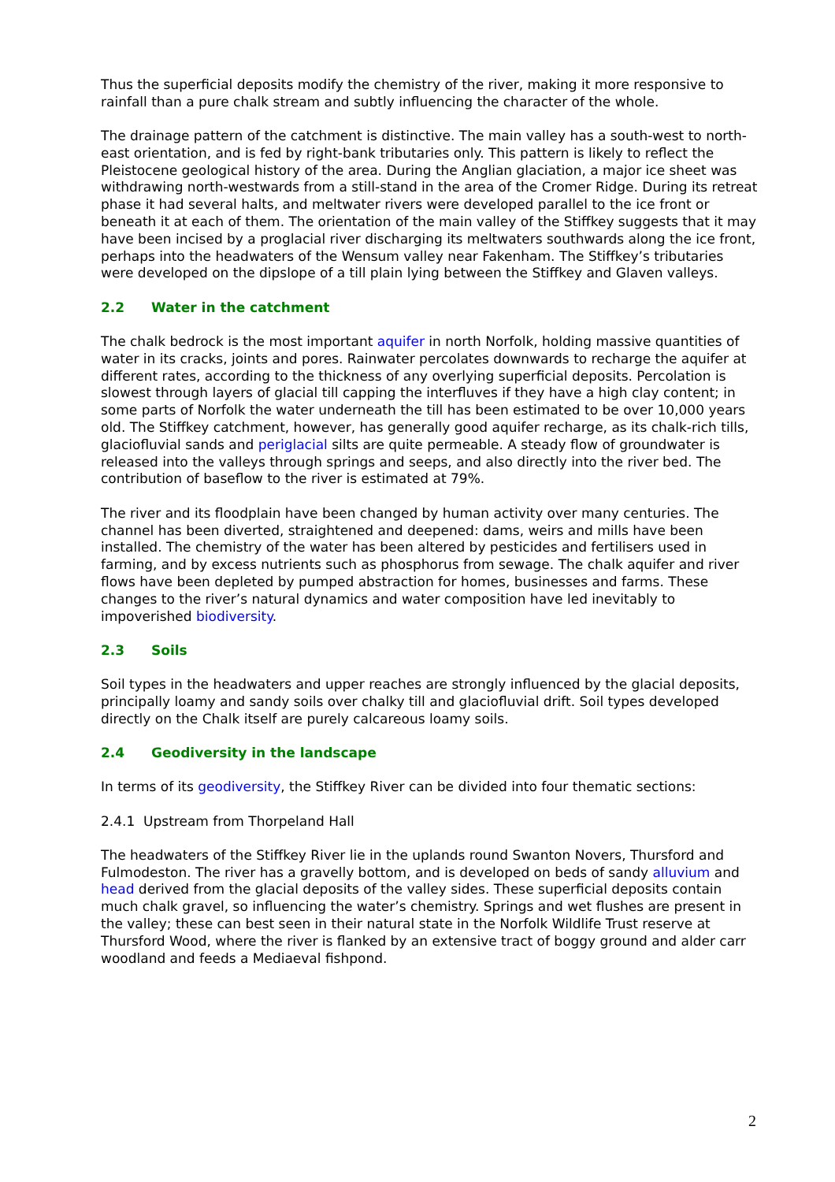Thus the superficial deposits modify the chemistry of the river, making it more responsive to rainfall than a pure chalk stream and subtly influencing the character of the whole.
The drainage pattern of the catchment is distinctive. The main valley has a south-west to north-east orientation, and is fed by right-bank tributaries only. This pattern is likely to reflect the Pleistocene geological history of the area. During the Anglian glaciation, a major ice sheet was withdrawing north-westwards from a still-stand in the area of the Cromer Ridge. During its retreat phase it had several halts, and meltwater rivers were developed parallel to the ice front or beneath it at each of them. The orientation of the main valley of the Stiffkey suggests that it may have been incised by a proglacial river discharging its meltwaters southwards along the ice front, perhaps into the headwaters of the Wensum valley near Fakenham. The Stiffkey’s tributaries were developed on the dipslope of a till plain lying between the Stiffkey and Glaven valleys.
2.2 Water in the catchment
The chalk bedrock is the most important aquifer in north Norfolk, holding massive quantities of water in its cracks, joints and pores. Rainwater percolates downwards to recharge the aquifer at different rates, according to the thickness of any overlying superficial deposits. Percolation is slowest through layers of glacial till capping the interfluves if they have a high clay content; in some parts of Norfolk the water underneath the till has been estimated to be over 10,000 years old. The Stiffkey catchment, however, has generally good aquifer recharge, as its chalk-rich tills, glaciofluvial sands and periglacial silts are quite permeable. A steady flow of groundwater is released into the valleys through springs and seeps, and also directly into the river bed. The contribution of baseflow to the river is estimated at 79%.
The river and its floodplain have been changed by human activity over many centuries. The channel has been diverted, straightened and deepened: dams, weirs and mills have been installed. The chemistry of the water has been altered by pesticides and fertilisers used in farming, and by excess nutrients such as phosphorus from sewage. The chalk aquifer and river flows have been depleted by pumped abstraction for homes, businesses and farms. These changes to the river’s natural dynamics and water composition have led inevitably to impoverished biodiversity.
2.3 Soils
Soil types in the headwaters and upper reaches are strongly influenced by the glacial deposits, principally loamy and sandy soils over chalky till and glaciofluvial drift. Soil types developed directly on the Chalk itself are purely calcareous loamy soils.
2.4 Geodiversity in the landscape
In terms of its geodiversity, the Stiffkey River can be divided into four thematic sections:
2.4.1 Upstream from Thorpeland Hall
The headwaters of the Stiffkey River lie in the uplands round Swanton Novers, Thursford and Fulmodeston. The river has a gravelly bottom, and is developed on beds of sandy alluvium and head derived from the glacial deposits of the valley sides. These superficial deposits contain much chalk gravel, so influencing the water’s chemistry. Springs and wet flushes are present in the valley; these can best seen in their natural state in the Norfolk Wildlife Trust reserve at Thursford Wood, where the river is flanked by an extensive tract of boggy ground and alder carr woodland and feeds a Mediaeval fishpond.
2